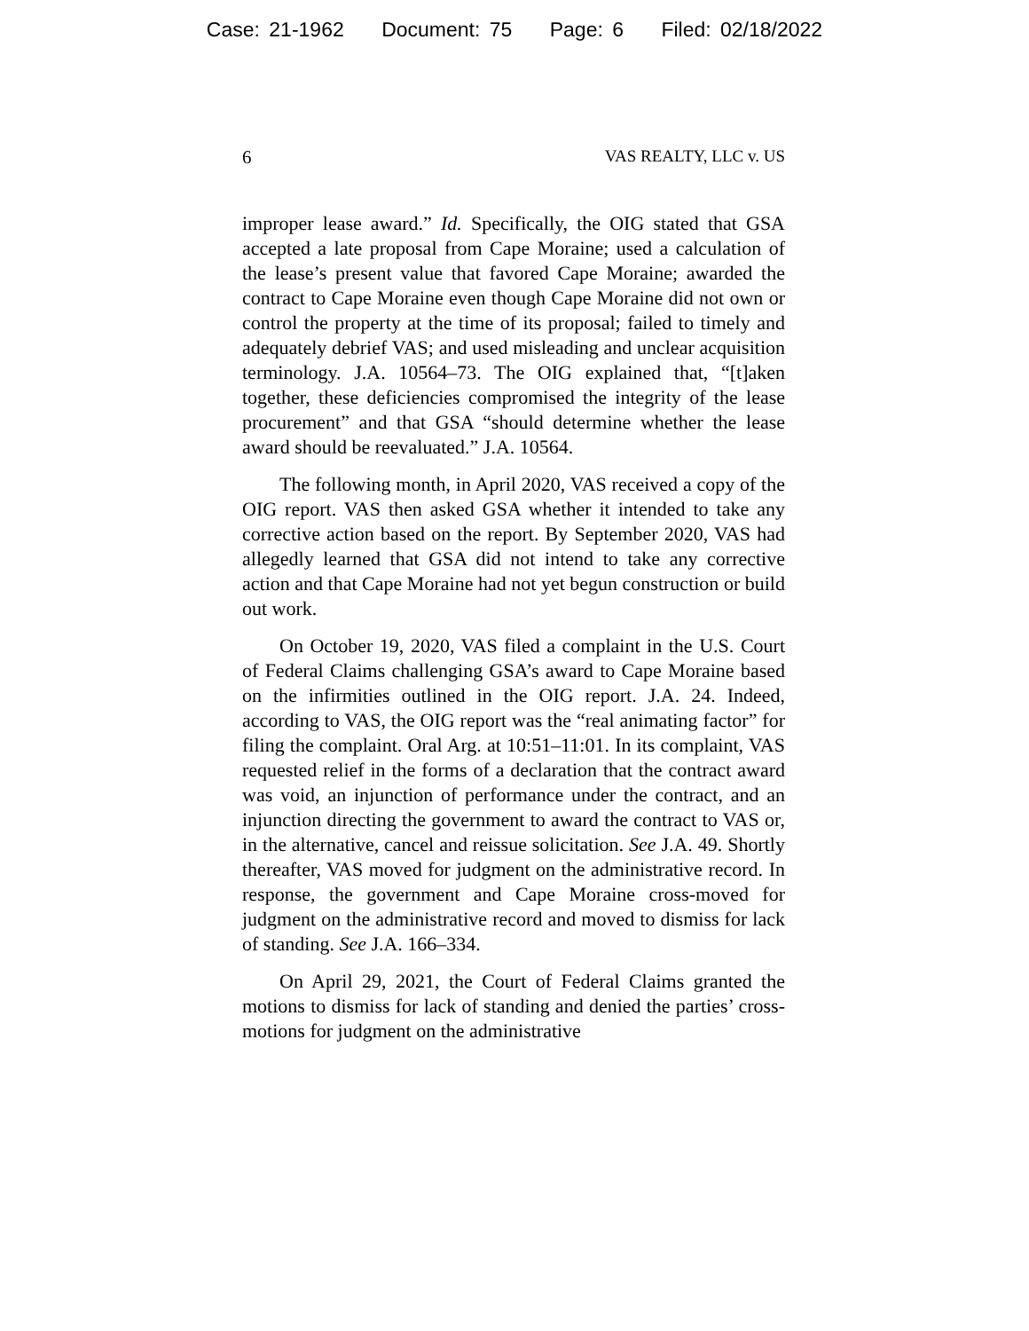Case: 21-1962 Document: 75 Page: 6 Filed: 02/18/2022
6 VAS REALTY, LLC v. US
improper lease award.” Id. Specifically, the OIG stated that GSA accepted a late proposal from Cape Moraine; used a calculation of the lease’s present value that favored Cape Moraine; awarded the contract to Cape Moraine even though Cape Moraine did not own or control the property at the time of its proposal; failed to timely and adequately debrief VAS; and used misleading and unclear acquisition terminology. J.A. 10564–73. The OIG explained that, “[t]aken together, these deficiencies compromised the integrity of the lease procurement” and that GSA “should determine whether the lease award should be reevaluated.” J.A. 10564.
The following month, in April 2020, VAS received a copy of the OIG report. VAS then asked GSA whether it intended to take any corrective action based on the report. By September 2020, VAS had allegedly learned that GSA did not intend to take any corrective action and that Cape Moraine had not yet begun construction or build out work.
On October 19, 2020, VAS filed a complaint in the U.S. Court of Federal Claims challenging GSA’s award to Cape Moraine based on the infirmities outlined in the OIG report. J.A. 24. Indeed, according to VAS, the OIG report was the “real animating factor” for filing the complaint. Oral Arg. at 10:51–11:01. In its complaint, VAS requested relief in the forms of a declaration that the contract award was void, an injunction of performance under the contract, and an injunction directing the government to award the contract to VAS or, in the alternative, cancel and reissue solicitation. See J.A. 49. Shortly thereafter, VAS moved for judgment on the administrative record. In response, the government and Cape Moraine cross-moved for judgment on the administrative record and moved to dismiss for lack of standing. See J.A. 166–334.
On April 29, 2021, the Court of Federal Claims granted the motions to dismiss for lack of standing and denied the parties’ cross-motions for judgment on the administrative